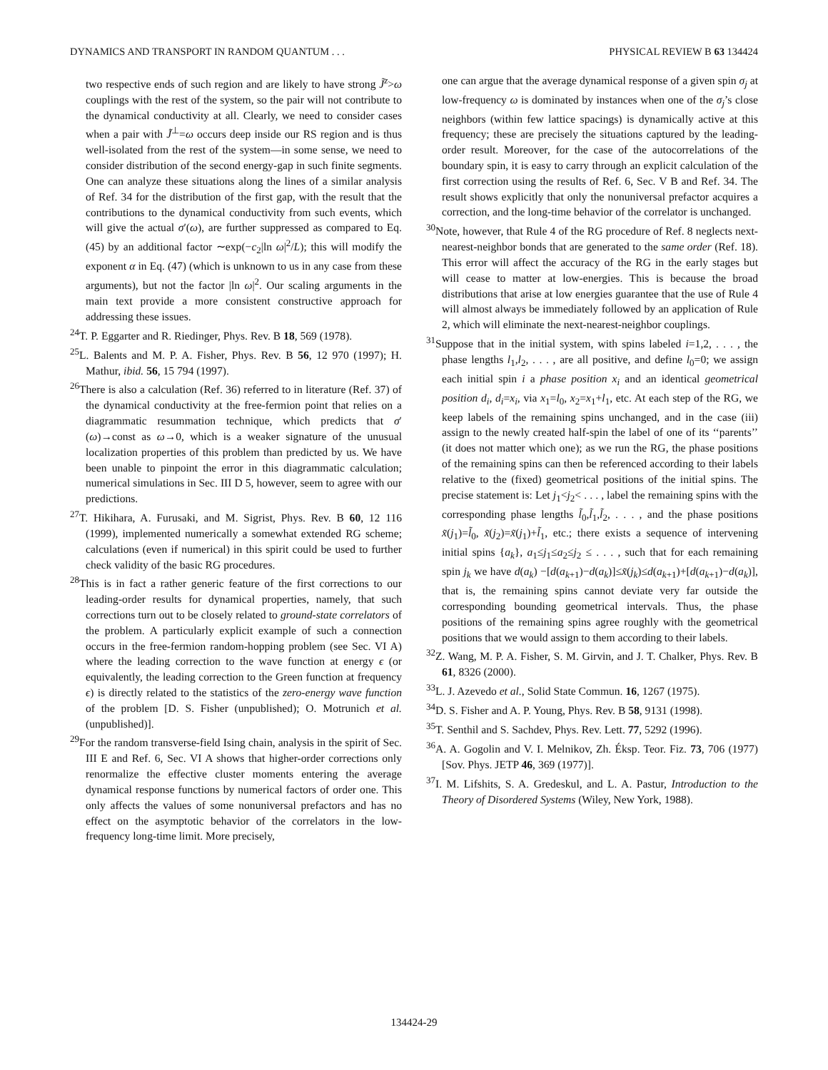DYNAMICS AND TRANSPORT IN RANDOM QUANTUM . . . PHYSICAL REVIEW B 63 134424
two respective ends of such region and are likely to have strong J̃<sup>z</sup>>ω couplings with the rest of the system, so the pair will not contribute to the dynamical conductivity at all. Clearly, we need to consider cases when a pair with J̃<sup>⊥</sup>=ω occurs deep inside our RS region and is thus well-isolated from the rest of the system—in some sense, we need to consider distribution of the second energy-gap in such finite segments. One can analyze these situations along the lines of a similar analysis of Ref. 34 for the distribution of the first gap, with the result that the contributions to the dynamical conductivity from such events, which will give the actual σ′(ω), are further suppressed as compared to Eq. (45) by an additional factor ∼exp(−c<sub>2</sub>|ln ω|<sup>2</sup>/L); this will modify the exponent α in Eq. (47) (which is unknown to us in any case from these arguments), but not the factor |ln ω|<sup>2</sup>. Our scaling arguments in the main text provide a more consistent constructive approach for addressing these issues.
<sup>24</sup> T. P. Eggarter and R. Riedinger, Phys. Rev. B 18, 569 (1978).
<sup>25</sup> L. Balents and M. P. A. Fisher, Phys. Rev. B 56, 12 970 (1997); H. Mathur, ibid. 56, 15 794 (1997).
<sup>26</sup> There is also a calculation (Ref. 36) referred to in literature (Ref. 37) of the dynamical conductivity at the free-fermion point that relies on a diagrammatic resummation technique, which predicts that σ′(ω)→const as ω→0, which is a weaker signature of the unusual localization properties of this problem than predicted by us. We have been unable to pinpoint the error in this diagrammatic calculation; numerical simulations in Sec. III D 5, however, seem to agree with our predictions.
<sup>27</sup> T. Hikihara, A. Furusaki, and M. Sigrist, Phys. Rev. B 60, 12 116 (1999), implemented numerically a somewhat extended RG scheme; calculations (even if numerical) in this spirit could be used to further check validity of the basic RG procedures.
<sup>28</sup> This is in fact a rather generic feature of the first corrections to our leading-order results for dynamical properties, namely, that such corrections turn out to be closely related to ground-state correlators of the problem. A particularly explicit example of such a connection occurs in the free-fermion random-hopping problem (see Sec. VI A) where the leading correction to the wave function at energy ϵ (or equivalently, the leading correction to the Green function at frequency ϵ) is directly related to the statistics of the zero-energy wave function of the problem [D. S. Fisher (unpublished); O. Motrunich et al. (unpublished)].
<sup>29</sup> For the random transverse-field Ising chain, analysis in the spirit of Sec. III E and Ref. 6, Sec. VI A shows that higher-order corrections only renormalize the effective cluster moments entering the average dynamical response functions by numerical factors of order one. This only affects the values of some nonuniversal prefactors and has no effect on the asymptotic behavior of the correlators in the low-frequency long-time limit. More precisely,
one can argue that the average dynamical response of a given spin σ<sub>j</sub> at low-frequency ω is dominated by instances when one of the σ<sub>j</sub>’s close neighbors (within few lattice spacings) is dynamically active at this frequency; these are precisely the situations captured by the leading-order result. Moreover, for the case of the autocorrelations of the boundary spin, it is easy to carry through an explicit calculation of the first correction using the results of Ref. 6, Sec. V B and Ref. 34. The result shows explicitly that only the nonuniversal prefactor acquires a correction, and the long-time behavior of the correlator is unchanged.
<sup>30</sup> Note, however, that Rule 4 of the RG procedure of Ref. 8 neglects next-nearest-neighbor bonds that are generated to the same order (Ref. 18). This error will affect the accuracy of the RG in the early stages but will cease to matter at low-energies. This is because the broad distributions that arise at low energies guarantee that the use of Rule 4 will almost always be immediately followed by an application of Rule 2, which will eliminate the next-nearest-neighbor couplings.
<sup>31</sup> Suppose that in the initial system, with spins labeled i=1,2, . . . , the phase lengths l<sub>1</sub>,l<sub>2</sub>, . . . , are all positive, and define l<sub>0</sub>=0; we assign each initial spin i a phase position x<sub>i</sub> and an identical geometrical position d<sub>i</sub>, d<sub>i</sub>=x<sub>i</sub>, via x<sub>1</sub>=l<sub>0</sub>, x<sub>2</sub>=x<sub>1</sub>+l<sub>1</sub>, etc. At each step of the RG, we keep labels of the remaining spins unchanged, and in the case (iii) assign to the newly created half-spin the label of one of its ‘‘parents’’ (it does not matter which one); as we run the RG, the phase positions of the remaining spins can then be referenced according to their labels relative to the (fixed) geometrical positions of the initial spins. The precise statement is: Let j<sub>1</sub><j<sub>2</sub>< . . . , label the remaining spins with the corresponding phase lengths l̃<sub>0</sub>,l̃<sub>1</sub>,l̃<sub>2</sub>, . . . , and the phase positions x̃(j<sub>1</sub>)=l̃<sub>0</sub>, x̃(j<sub>2</sub>)=x̃(j<sub>1</sub>)+l̃<sub>1</sub>, etc.; there exists a sequence of intervening initial spins {a<sub>k</sub>}, a<sub>1</sub>≤j<sub>1</sub>≤a<sub>2</sub>≤j<sub>2</sub> ≤ . . . , such that for each remaining spin j<sub>k</sub> we have d(a<sub>k</sub>) −[d(a<sub>k+1</sub>)−d(a<sub>k</sub>)]≤x̃(j<sub>k</sub>)≤d(a<sub>k+1</sub>)+[d(a<sub>k+1</sub>)−d(a<sub>k</sub>)], that is, the remaining spins cannot deviate very far outside the corresponding bounding geometrical intervals. Thus, the phase positions of the remaining spins agree roughly with the geometrical positions that we would assign to them according to their labels.
<sup>32</sup> Z. Wang, M. P. A. Fisher, S. M. Girvin, and J. T. Chalker, Phys. Rev. B 61, 8326 (2000).
<sup>33</sup> L. J. Azevedo et al., Solid State Commun. 16, 1267 (1975).
<sup>34</sup> D. S. Fisher and A. P. Young, Phys. Rev. B 58, 9131 (1998).
<sup>35</sup> T. Senthil and S. Sachdev, Phys. Rev. Lett. 77, 5292 (1996).
<sup>36</sup> A. A. Gogolin and V. I. Melnikov, Zh. Éksp. Teor. Fiz. 73, 706 (1977) [Sov. Phys. JETP 46, 369 (1977)].
<sup>37</sup> I. M. Lifshits, S. A. Gredeskul, and L. A. Pastur, Introduction to the Theory of Disordered Systems (Wiley, New York, 1988).
134424-29